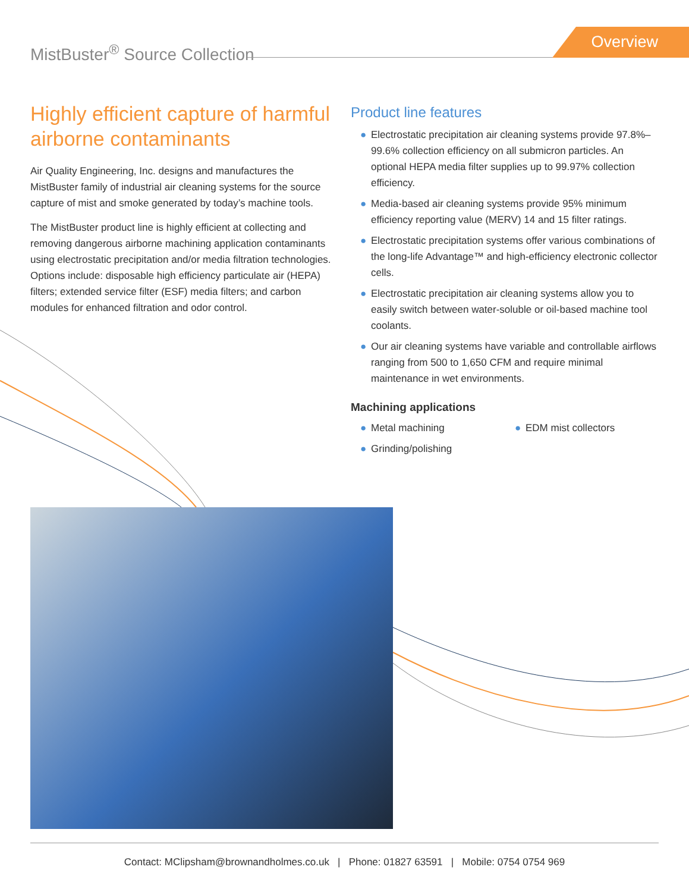MistBuster<sup>®</sup> Source Collection Overview
Highly efficient capture of harmful airborne contaminants
Air Quality Engineering, Inc. designs and manufactures the MistBuster family of industrial air cleaning systems for the source capture of mist and smoke generated by today’s machine tools.
The MistBuster product line is highly efficient at collecting and removing dangerous airborne machining application contaminants using electrostatic precipitation and/or media filtration technologies. Options include: disposable high efficiency particulate air (HEPA) filters; extended service filter (ESF) media filters; and carbon modules for enhanced filtration and odor control.
Product line features
● Electrostatic precipitation air cleaning systems provide 97.8%–99.6% collection efficiency on all submicron particles. An optional HEPA media filter supplies up to 99.97% collection efficiency.
● Media-based air cleaning systems provide 95% minimum efficiency reporting value (MERV) 14 and 15 filter ratings.
● Electrostatic precipitation systems offer various combinations of the long-life Advantage™ and high-efficiency electronic collector cells.
● Electrostatic precipitation air cleaning systems allow you to easily switch between water-soluble or oil-based machine tool coolants.
● Our air cleaning systems have variable and controllable airflows ranging from 500 to 1,650 CFM and require minimal maintenance in wet environments.
Machining applications
● Metal machining
● Grinding/polishing
● EDM mist collectors
Contact: MClipsham@brownandholmes.co.uk | Phone: 01827 63591 | Mobile: 0754 0754 969